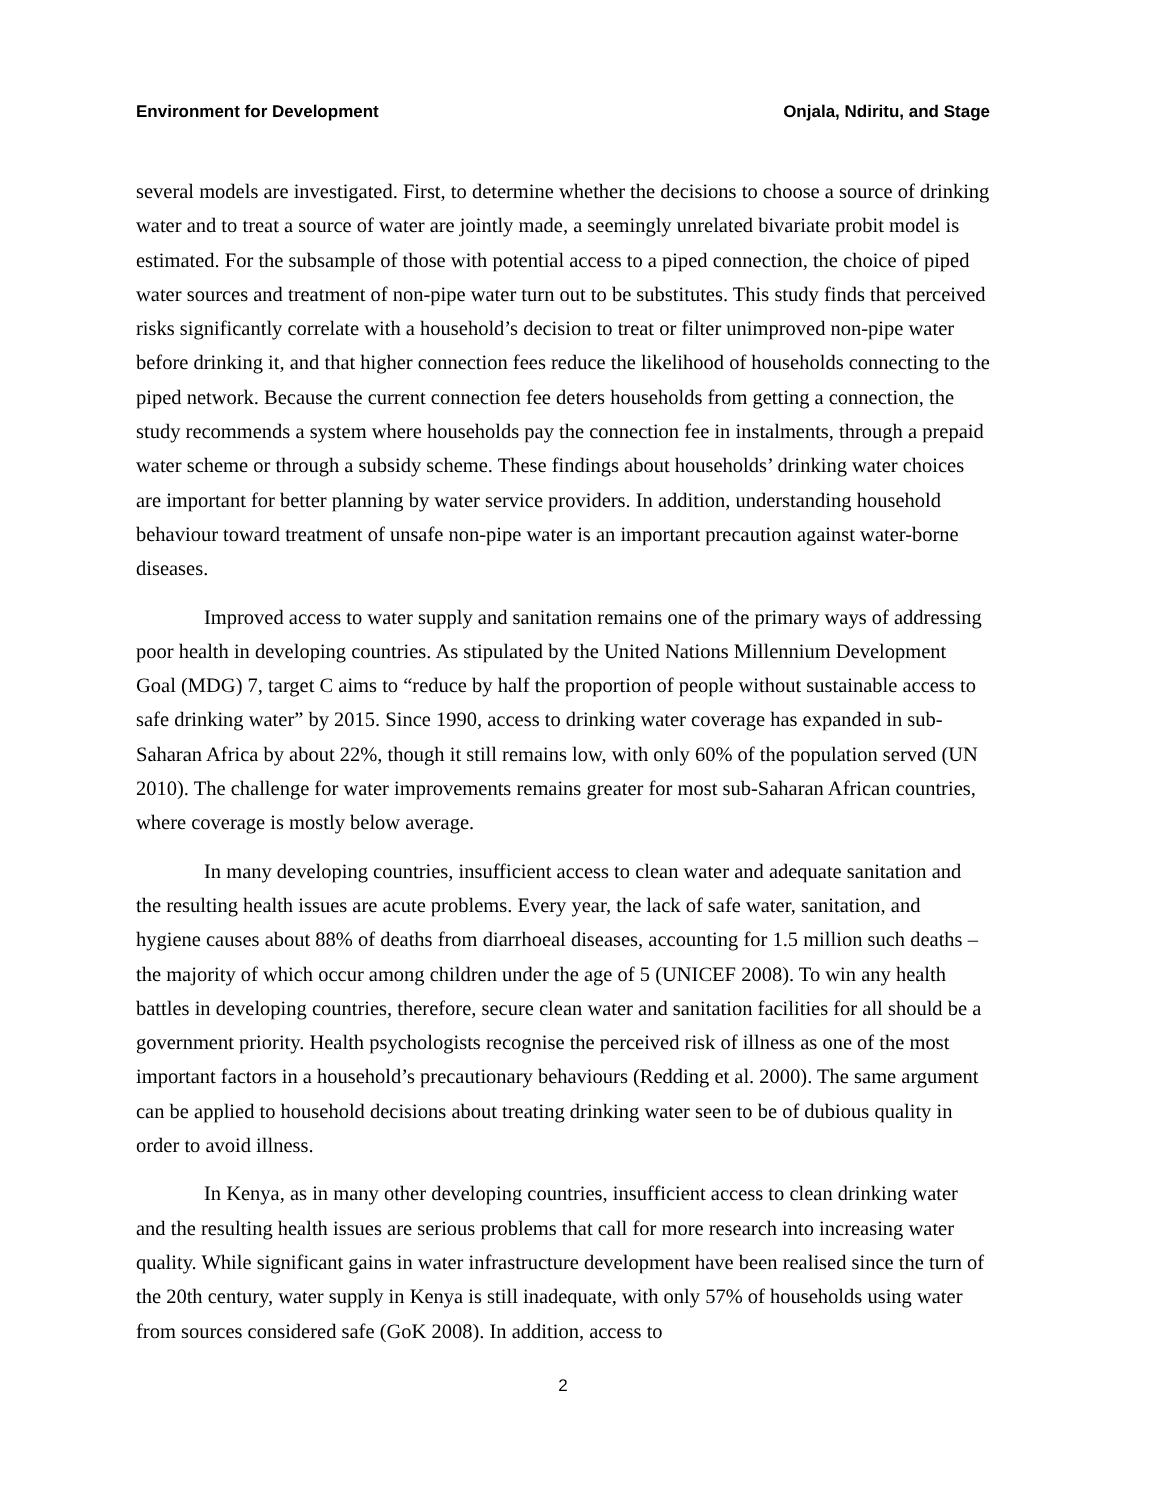Environment for Development Onjala, Ndiritu, and Stage
several models are investigated. First, to determine whether the decisions to choose a source of drinking water and to treat a source of water are jointly made, a seemingly unrelated bivariate probit model is estimated. For the subsample of those with potential access to a piped connection, the choice of piped water sources and treatment of non-pipe water turn out to be substitutes. This study finds that perceived risks significantly correlate with a household’s decision to treat or filter unimproved non-pipe water before drinking it, and that higher connection fees reduce the likelihood of households connecting to the piped network. Because the current connection fee deters households from getting a connection, the study recommends a system where households pay the connection fee in instalments, through a prepaid water scheme or through a subsidy scheme. These findings about households’ drinking water choices are important for better planning by water service providers. In addition, understanding household behaviour toward treatment of unsafe non-pipe water is an important precaution against water-borne diseases.
Improved access to water supply and sanitation remains one of the primary ways of addressing poor health in developing countries. As stipulated by the United Nations Millennium Development Goal (MDG) 7, target C aims to “reduce by half the proportion of people without sustainable access to safe drinking water” by 2015. Since 1990, access to drinking water coverage has expanded in sub-Saharan Africa by about 22%, though it still remains low, with only 60% of the population served (UN 2010). The challenge for water improvements remains greater for most sub-Saharan African countries, where coverage is mostly below average.
In many developing countries, insufficient access to clean water and adequate sanitation and the resulting health issues are acute problems. Every year, the lack of safe water, sanitation, and hygiene causes about 88% of deaths from diarrhoeal diseases, accounting for 1.5 million such deaths – the majority of which occur among children under the age of 5 (UNICEF 2008). To win any health battles in developing countries, therefore, secure clean water and sanitation facilities for all should be a government priority. Health psychologists recognise the perceived risk of illness as one of the most important factors in a household’s precautionary behaviours (Redding et al. 2000). The same argument can be applied to household decisions about treating drinking water seen to be of dubious quality in order to avoid illness.
In Kenya, as in many other developing countries, insufficient access to clean drinking water and the resulting health issues are serious problems that call for more research into increasing water quality. While significant gains in water infrastructure development have been realised since the turn of the 20th century, water supply in Kenya is still inadequate, with only 57% of households using water from sources considered safe (GoK 2008). In addition, access to
2